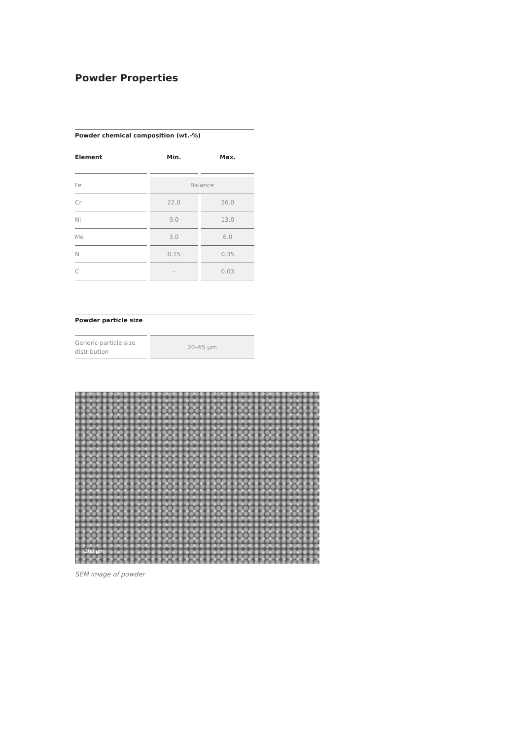Powder Properties
Powder chemical composition (wt.-%)
| Element | Min. | Max. |
| --- | --- | --- |
| Fe | Balance | |
| Cr | 22.0 | 26.0 |
| Ni | 9.0 | 13.0 |
| Mo | 3.0 | 6.0 |
| N | 0.15 | 0.35 |
| C | - | 0.03 |
Powder particle size
| Generic particle size distribution | 20–65 µm |
200 µm
SEM image of powder